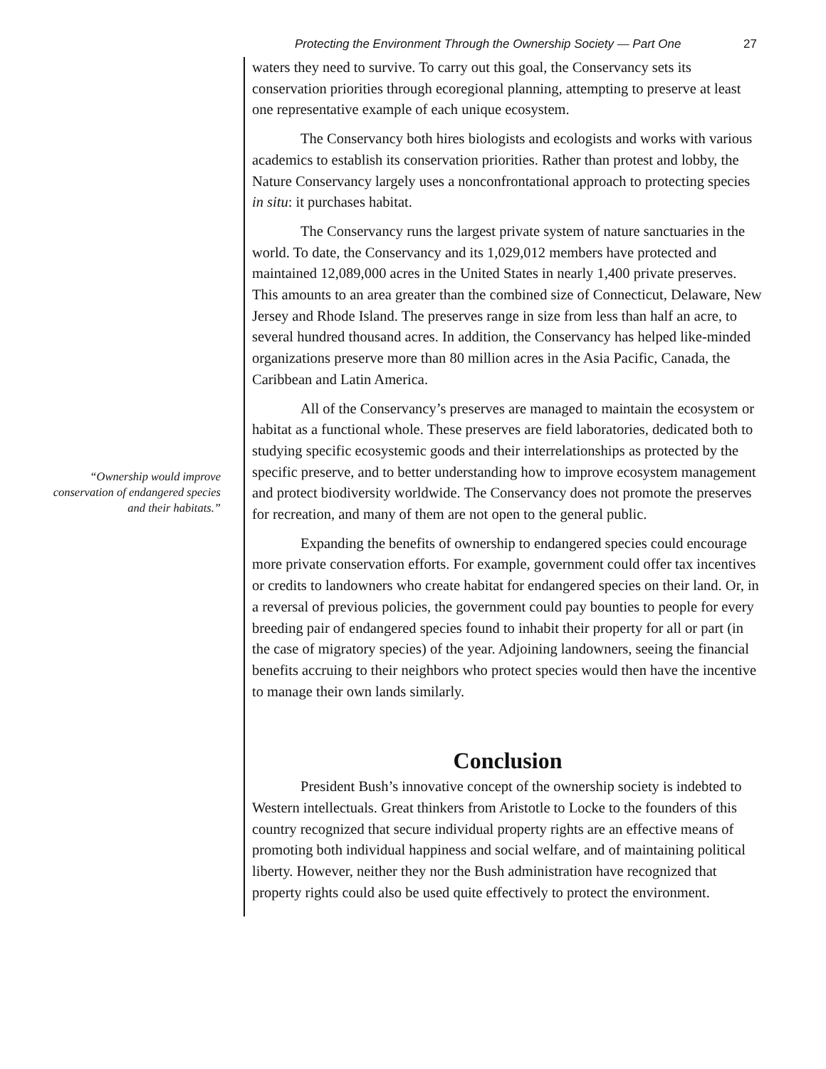Protecting the Environment Through the Ownership Society — Part One 27
“Ownership would improve conservation of endangered species and their habitats.”
waters they need to survive. To carry out this goal, the Conservancy sets its conservation priorities through ecoregional planning, attempting to preserve at least one representative example of each unique ecosystem.
The Conservancy both hires biologists and ecologists and works with various academics to establish its conservation priorities. Rather than protest and lobby, the Nature Conservancy largely uses a nonconfrontational approach to protecting species in situ: it purchases habitat.
The Conservancy runs the largest private system of nature sanctuaries in the world. To date, the Conservancy and its 1,029,012 members have protected and maintained 12,089,000 acres in the United States in nearly 1,400 private preserves. This amounts to an area greater than the combined size of Connecticut, Delaware, New Jersey and Rhode Island. The preserves range in size from less than half an acre, to several hundred thousand acres. In addition, the Conservancy has helped like-minded organizations preserve more than 80 million acres in the Asia Pacific, Canada, the Caribbean and Latin America.
All of the Conservancy’s preserves are managed to maintain the ecosystem or habitat as a functional whole. These preserves are field laboratories, dedicated both to studying specific ecosystemic goods and their interrelationships as protected by the specific preserve, and to better understanding how to improve ecosystem management and protect biodiversity worldwide. The Conservancy does not promote the preserves for recreation, and many of them are not open to the general public.
Expanding the benefits of ownership to endangered species could encourage more private conservation efforts. For example, government could offer tax incentives or credits to landowners who create habitat for endangered species on their land. Or, in a reversal of previous policies, the government could pay bounties to people for every breeding pair of endangered species found to inhabit their property for all or part (in the case of migratory species) of the year. Adjoining landowners, seeing the financial benefits accruing to their neighbors who protect species would then have the incentive to manage their own lands similarly.
Conclusion
President Bush’s innovative concept of the ownership society is indebted to Western intellectuals. Great thinkers from Aristotle to Locke to the founders of this country recognized that secure individual property rights are an effective means of promoting both individual happiness and social welfare, and of maintaining political liberty. However, neither they nor the Bush administration have recognized that property rights could also be used quite effectively to protect the environment.